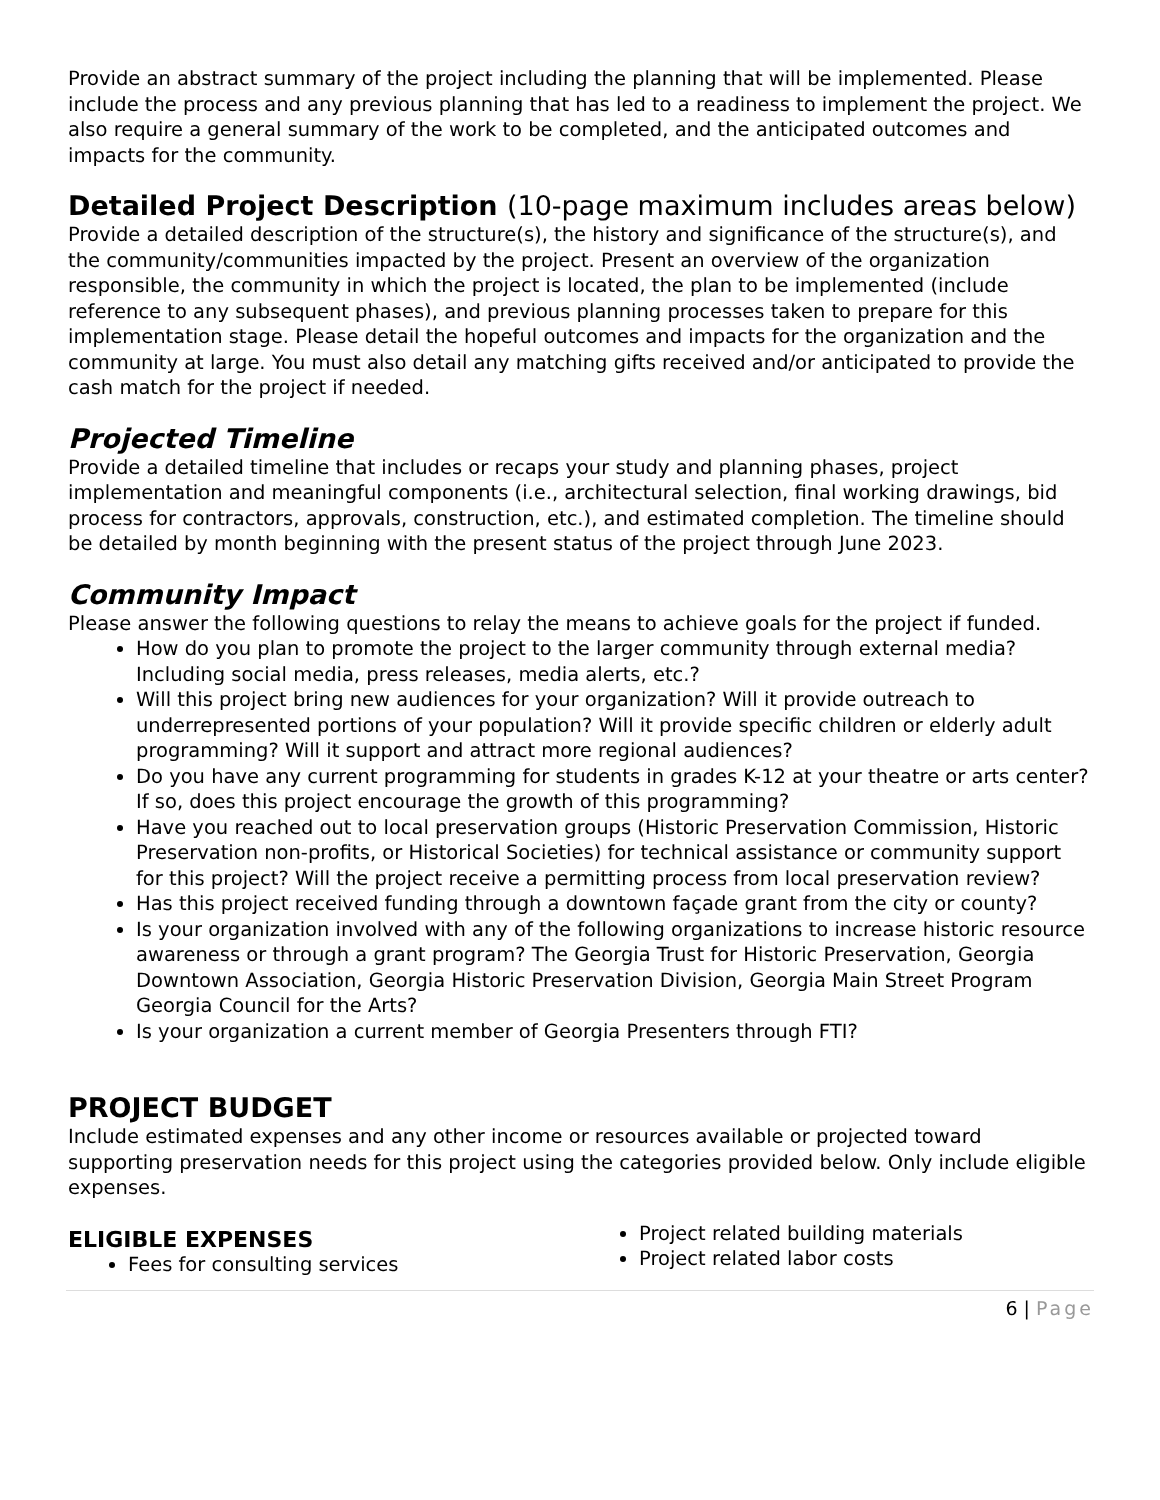Provide an abstract summary of the project including the planning that will be implemented. Please include the process and any previous planning that has led to a readiness to implement the project. We also require a general summary of the work to be completed, and the anticipated outcomes and impacts for the community.
Detailed Project Description (10-page maximum includes areas below)
Provide a detailed description of the structure(s), the history and significance of the structure(s), and the community/communities impacted by the project. Present an overview of the organization responsible, the community in which the project is located, the plan to be implemented (include reference to any subsequent phases), and previous planning processes taken to prepare for this implementation stage. Please detail the hopeful outcomes and impacts for the organization and the community at large. You must also detail any matching gifts received and/or anticipated to provide the cash match for the project if needed.
Projected Timeline
Provide a detailed timeline that includes or recaps your study and planning phases, project implementation and meaningful components (i.e., architectural selection, final working drawings, bid process for contractors, approvals, construction, etc.), and estimated completion. The timeline should be detailed by month beginning with the present status of the project through June 2023.
Community Impact
Please answer the following questions to relay the means to achieve goals for the project if funded.
How do you plan to promote the project to the larger community through external media? Including social media, press releases, media alerts, etc.?
Will this project bring new audiences for your organization? Will it provide outreach to underrepresented portions of your population? Will it provide specific children or elderly adult programming? Will it support and attract more regional audiences?
Do you have any current programming for students in grades K-12 at your theatre or arts center? If so, does this project encourage the growth of this programming?
Have you reached out to local preservation groups (Historic Preservation Commission, Historic Preservation non-profits, or Historical Societies) for technical assistance or community support for this project? Will the project receive a permitting process from local preservation review?
Has this project received funding through a downtown façade grant from the city or county?
Is your organization involved with any of the following organizations to increase historic resource awareness or through a grant program? The Georgia Trust for Historic Preservation, Georgia Downtown Association, Georgia Historic Preservation Division, Georgia Main Street Program Georgia Council for the Arts?
Is your organization a current member of Georgia Presenters through FTI?
PROJECT BUDGET
Include estimated expenses and any other income or resources available or projected toward supporting preservation needs for this project using the categories provided below. Only include eligible expenses.
ELIGIBLE EXPENSES
Fees for consulting services
Project related building materials
Project related labor costs
6 | Page